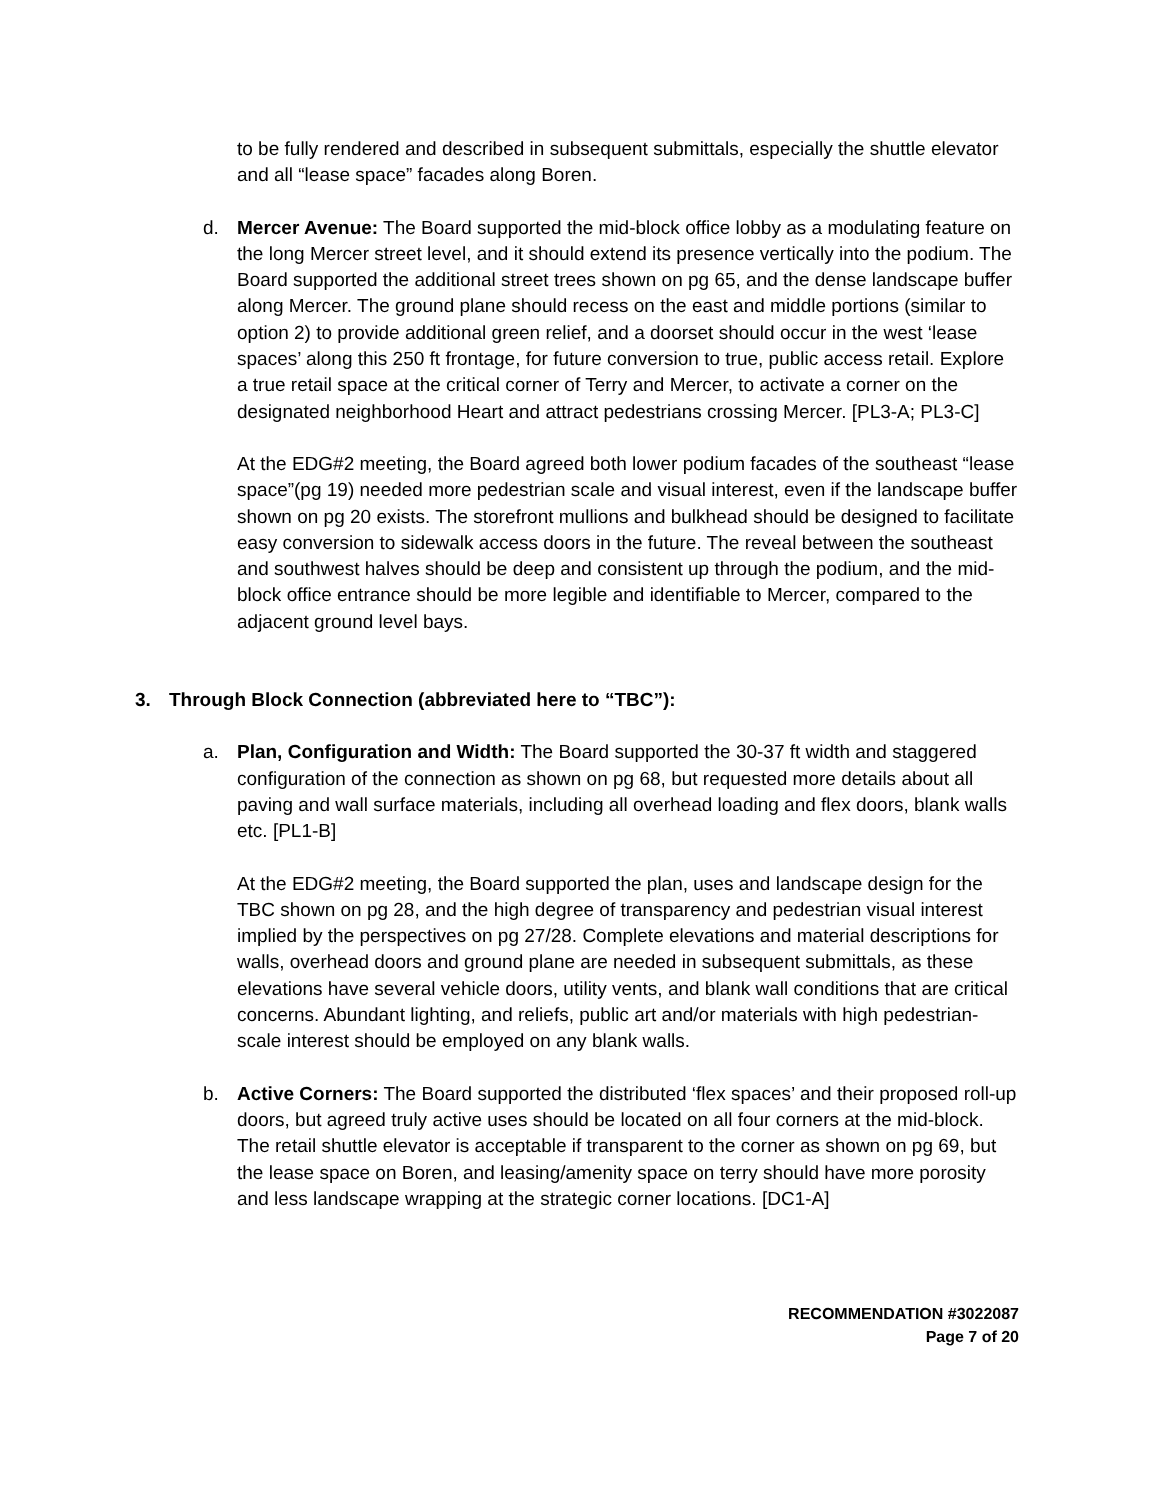to be fully rendered and described in subsequent submittals, especially the shuttle elevator and all “lease space” facades along Boren.
d. Mercer Avenue: The Board supported the mid-block office lobby as a modulating feature on the long Mercer street level, and it should extend its presence vertically into the podium. The Board supported the additional street trees shown on pg 65, and the dense landscape buffer along Mercer. The ground plane should recess on the east and middle portions (similar to option 2) to provide additional green relief, and a doorset should occur in the west ‘lease spaces’ along this 250 ft frontage, for future conversion to true, public access retail. Explore a true retail space at the critical corner of Terry and Mercer, to activate a corner on the designated neighborhood Heart and attract pedestrians crossing Mercer. [PL3-A; PL3-C]
At the EDG#2 meeting, the Board agreed both lower podium facades of the southeast “lease space”(pg 19) needed more pedestrian scale and visual interest, even if the landscape buffer shown on pg 20 exists. The storefront mullions and bulkhead should be designed to facilitate easy conversion to sidewalk access doors in the future. The reveal between the southeast and southwest halves should be deep and consistent up through the podium, and the mid-block office entrance should be more legible and identifiable to Mercer, compared to the adjacent ground level bays.
3. Through Block Connection (abbreviated here to “TBC”):
a. Plan, Configuration and Width: The Board supported the 30-37 ft width and staggered configuration of the connection as shown on pg 68, but requested more details about all paving and wall surface materials, including all overhead loading and flex doors, blank walls etc. [PL1-B]
At the EDG#2 meeting, the Board supported the plan, uses and landscape design for the TBC shown on pg 28, and the high degree of transparency and pedestrian visual interest implied by the perspectives on pg 27/28. Complete elevations and material descriptions for walls, overhead doors and ground plane are needed in subsequent submittals, as these elevations have several vehicle doors, utility vents, and blank wall conditions that are critical concerns. Abundant lighting, and reliefs, public art and/or materials with high pedestrian-scale interest should be employed on any blank walls.
b. Active Corners: The Board supported the distributed ‘flex spaces’ and their proposed roll-up doors, but agreed truly active uses should be located on all four corners at the mid-block. The retail shuttle elevator is acceptable if transparent to the corner as shown on pg 69, but the lease space on Boren, and leasing/amenity space on terry should have more porosity and less landscape wrapping at the strategic corner locations. [DC1-A]
RECOMMENDATION #3022087
Page 7 of 20